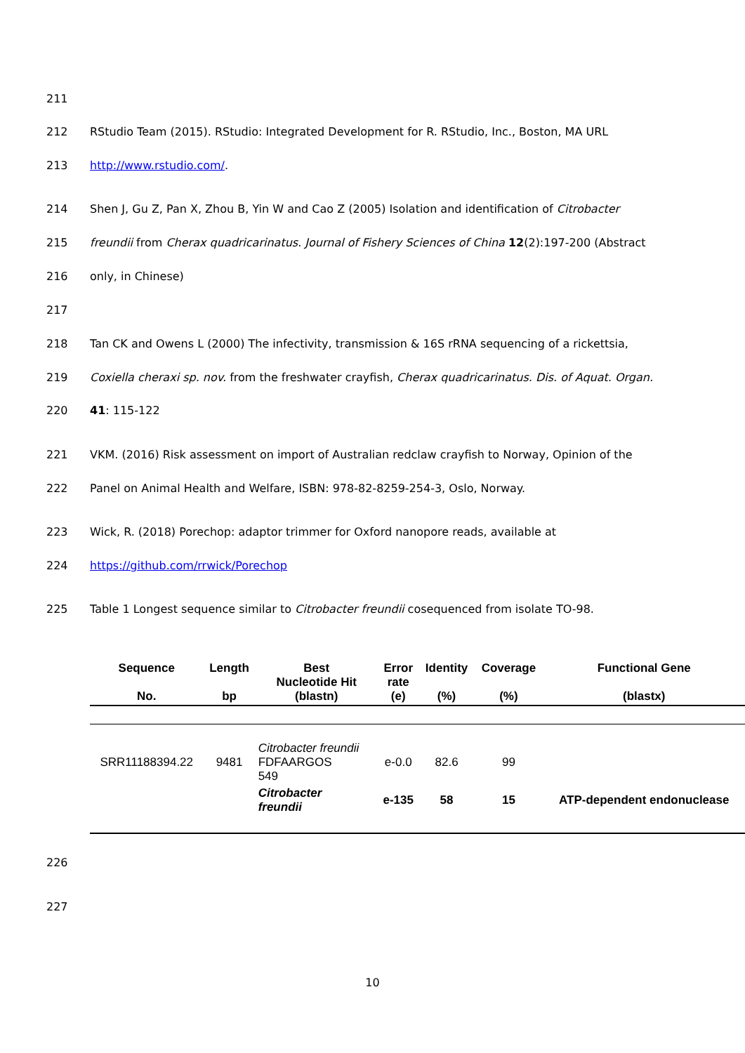211
212 RStudio Team (2015). RStudio: Integrated Development for R. RStudio, Inc., Boston, MA URL
213 http://www.rstudio.com/.
214 Shen J, Gu Z, Pan X, Zhou B, Yin W and Cao Z (2005) Isolation and identification of Citrobacter
215 freundii from Cherax quadricarinatus. Journal of Fishery Sciences of China 12(2):197-200 (Abstract
216 only, in Chinese)
217
218 Tan CK and Owens L (2000) The infectivity, transmission & 16S rRNA sequencing of a rickettsia,
219 Coxiella cheraxi sp. nov. from the freshwater crayfish, Cherax quadricarinatus. Dis. of Aquat. Organ.
220 41: 115-122
221 VKM. (2016) Risk assessment on import of Australian redclaw crayfish to Norway, Opinion of the
222 Panel on Animal Health and Welfare, ISBN: 978-82-8259-254-3, Oslo, Norway.
223 Wick, R. (2018) Porechop: adaptor trimmer for Oxford nanopore reads, available at
224 https://github.com/rrwick/Porechop
225 Table 1 Longest sequence similar to Citrobacter freundii cosequenced from isolate TO-98.
| Sequence No. | Length bp | Best Nucleotide Hit (blastn) | Error rate (e) | Identity (%) | Coverage (%) | Functional Gene (blastx) |
| --- | --- | --- | --- | --- | --- | --- |
| SRR11188394.22 | 9481 | Citrobacter freundii FDFAARGOS 549 | e-0.0 | 82.6 | 99 | |
| | | Citrobacter freundii | e-135 | 58 | 15 | ATP-dependent endonuclease |
226
227
10